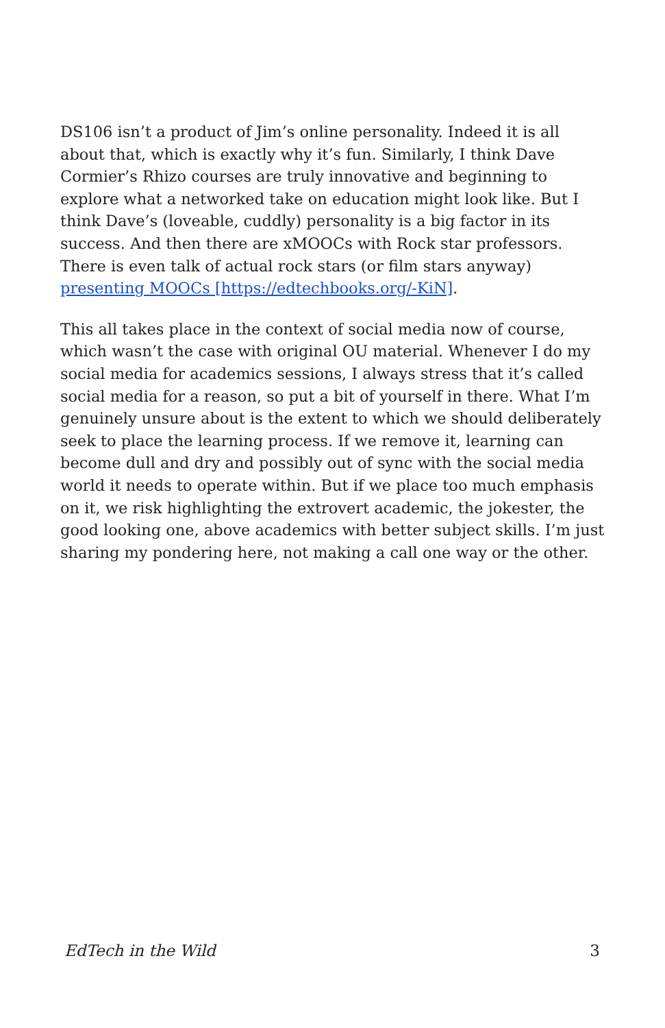DS106 isn’t a product of Jim’s online personality. Indeed it is all about that, which is exactly why it’s fun. Similarly, I think Dave Cormier’s Rhizo courses are truly innovative and beginning to explore what a networked take on education might look like. But I think Dave’s (loveable, cuddly) personality is a big factor in its success. And then there are xMOOCs with Rock star professors. There is even talk of actual rock stars (or film stars anyway) presenting MOOCs [https://edtechbooks.org/-KiN].
This all takes place in the context of social media now of course, which wasn’t the case with original OU material. Whenever I do my social media for academics sessions, I always stress that it’s called social media for a reason, so put a bit of yourself in there. What I’m genuinely unsure about is the extent to which we should deliberately seek to place the learning process. If we remove it, learning can become dull and dry and possibly out of sync with the social media world it needs to operate within. But if we place too much emphasis on it, we risk highlighting the extrovert academic, the jokester, the good looking one, above academics with better subject skills. I’m just sharing my pondering here, not making a call one way or the other.
EdTech in the Wild 3